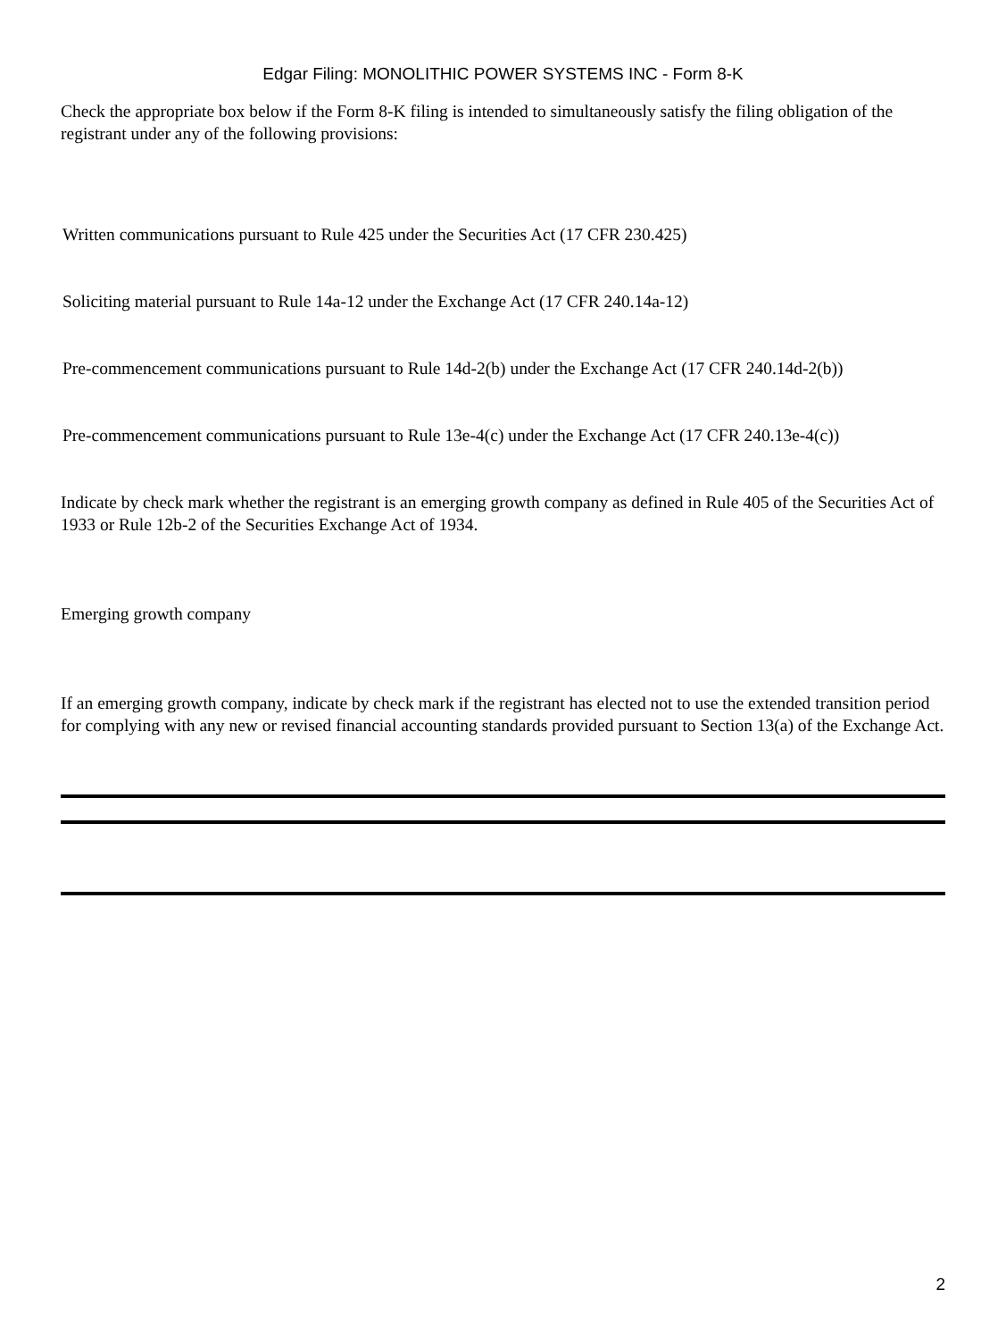Edgar Filing: MONOLITHIC POWER SYSTEMS INC - Form 8-K
Check the appropriate box below if the Form 8-K filing is intended to simultaneously satisfy the filing obligation of the registrant under any of the following provisions:
Written communications pursuant to Rule 425 under the Securities Act (17 CFR 230.425)
Soliciting material pursuant to Rule 14a-12 under the Exchange Act (17 CFR 240.14a-12)
Pre-commencement communications pursuant to Rule 14d-2(b) under the Exchange Act (17 CFR 240.14d-2(b))
Pre-commencement communications pursuant to Rule 13e-4(c) under the Exchange Act (17 CFR 240.13e-4(c))
Indicate by check mark whether the registrant is an emerging growth company as defined in Rule 405 of the Securities Act of 1933 or Rule 12b-2 of the Securities Exchange Act of 1934.
Emerging growth company
If an emerging growth company, indicate by check mark if the registrant has elected not to use the extended transition period for complying with any new or revised financial accounting standards provided pursuant to Section 13(a) of the Exchange Act.
2